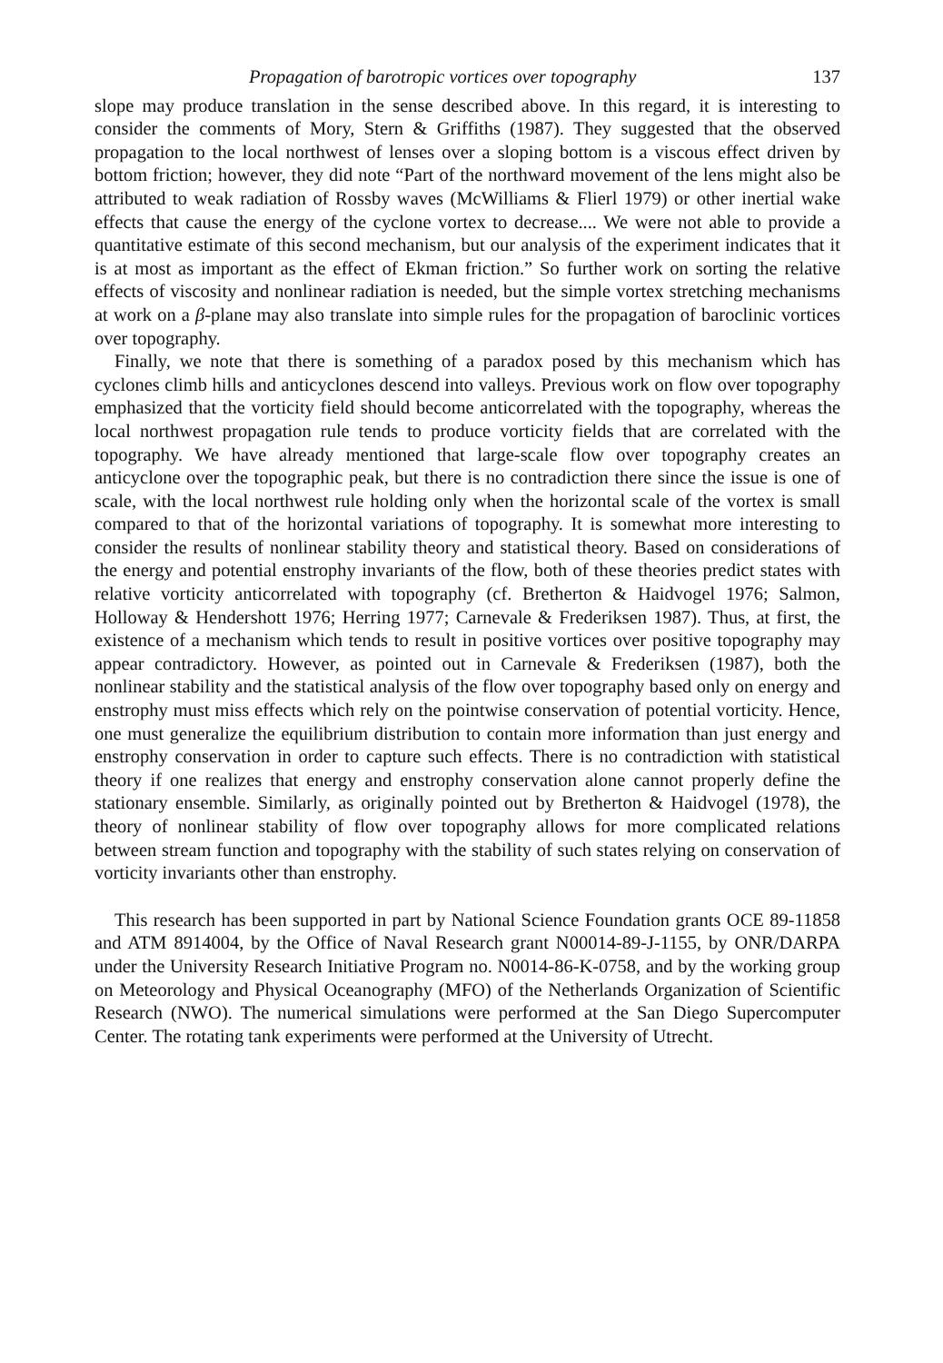Propagation of barotropic vortices over topography 137
slope may produce translation in the sense described above. In this regard, it is interesting to consider the comments of Mory, Stern & Griffiths (1987). They suggested that the observed propagation to the local northwest of lenses over a sloping bottom is a viscous effect driven by bottom friction; however, they did note “Part of the northward movement of the lens might also be attributed to weak radiation of Rossby waves (McWilliams & Flierl 1979) or other inertial wake effects that cause the energy of the cyclone vortex to decrease.... We were not able to provide a quantitative estimate of this second mechanism, but our analysis of the experiment indicates that it is at most as important as the effect of Ekman friction.” So further work on sorting the relative effects of viscosity and nonlinear radiation is needed, but the simple vortex stretching mechanisms at work on a β-plane may also translate into simple rules for the propagation of baroclinic vortices over topography.
Finally, we note that there is something of a paradox posed by this mechanism which has cyclones climb hills and anticyclones descend into valleys. Previous work on flow over topography emphasized that the vorticity field should become anticorrelated with the topography, whereas the local northwest propagation rule tends to produce vorticity fields that are correlated with the topography. We have already mentioned that large-scale flow over topography creates an anticyclone over the topographic peak, but there is no contradiction there since the issue is one of scale, with the local northwest rule holding only when the horizontal scale of the vortex is small compared to that of the horizontal variations of topography. It is somewhat more interesting to consider the results of nonlinear stability theory and statistical theory. Based on considerations of the energy and potential enstrophy invariants of the flow, both of these theories predict states with relative vorticity anticorrelated with topography (cf. Bretherton & Haidvogel 1976; Salmon, Holloway & Hendershott 1976; Herring 1977; Carnevale & Frederiksen 1987). Thus, at first, the existence of a mechanism which tends to result in positive vortices over positive topography may appear contradictory. However, as pointed out in Carnevale & Frederiksen (1987), both the nonlinear stability and the statistical analysis of the flow over topography based only on energy and enstrophy must miss effects which rely on the pointwise conservation of potential vorticity. Hence, one must generalize the equilibrium distribution to contain more information than just energy and enstrophy conservation in order to capture such effects. There is no contradiction with statistical theory if one realizes that energy and enstrophy conservation alone cannot properly define the stationary ensemble. Similarly, as originally pointed out by Bretherton & Haidvogel (1978), the theory of nonlinear stability of flow over topography allows for more complicated relations between stream function and topography with the stability of such states relying on conservation of vorticity invariants other than enstrophy.
This research has been supported in part by National Science Foundation grants OCE 89-11858 and ATM 8914004, by the Office of Naval Research grant N00014-89-J-1155, by ONR/DARPA under the University Research Initiative Program no. N0014-86-K-0758, and by the working group on Meteorology and Physical Oceanography (MFO) of the Netherlands Organization of Scientific Research (NWO). The numerical simulations were performed at the San Diego Supercomputer Center. The rotating tank experiments were performed at the University of Utrecht.